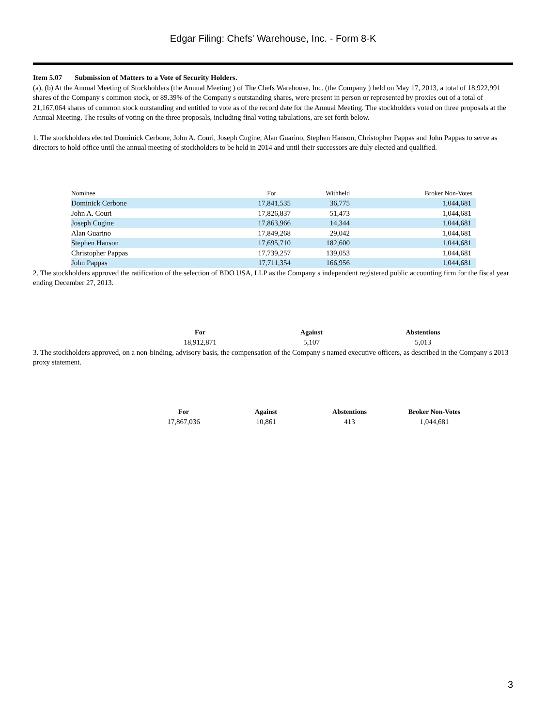Edgar Filing: Chefs' Warehouse, Inc. - Form 8-K
Item 5.07 Submission of Matters to a Vote of Security Holders.
(a), (b) At the Annual Meeting of Stockholders (the Annual Meeting ) of The Chefs Warehouse, Inc. (the Company ) held on May 17, 2013, a total of 18,922,991 shares of the Company s common stock, or 89.39% of the Company s outstanding shares, were present in person or represented by proxies out of a total of 21,167,064 shares of common stock outstanding and entitled to vote as of the record date for the Annual Meeting. The stockholders voted on three proposals at the Annual Meeting. The results of voting on the three proposals, including final voting tabulations, are set forth below.
1. The stockholders elected Dominick Cerbone, John A. Couri, Joseph Cugine, Alan Guarino, Stephen Hanson, Christopher Pappas and John Pappas to serve as directors to hold office until the annual meeting of stockholders to be held in 2014 and until their successors are duly elected and qualified.
| Nominee | For | Withheld | Broker Non-Votes |
| --- | --- | --- | --- |
| Dominick Cerbone | 17,841,535 | 36,775 | 1,044,681 |
| John A. Couri | 17,826,837 | 51,473 | 1,044,681 |
| Joseph Cugine | 17,863,966 | 14,344 | 1,044,681 |
| Alan Guarino | 17,849,268 | 29,042 | 1,044,681 |
| Stephen Hanson | 17,695,710 | 182,600 | 1,044,681 |
| Christopher Pappas | 17,739,257 | 139,053 | 1,044,681 |
| John Pappas | 17,711,354 | 166,956 | 1,044,681 |
2. The stockholders approved the ratification of the selection of BDO USA, LLP as the Company s independent registered public accounting firm for the fiscal year ending December 27, 2013.
| For | Against | Abstentions |
| --- | --- | --- |
| 18,912,871 | 5,107 | 5,013 |
3. The stockholders approved, on a non-binding, advisory basis, the compensation of the Company s named executive officers, as described in the Company s 2013 proxy statement.
| For | Against | Abstentions | Broker Non-Votes |
| --- | --- | --- | --- |
| 17,867,036 | 10,861 | 413 | 1,044,681 |
3